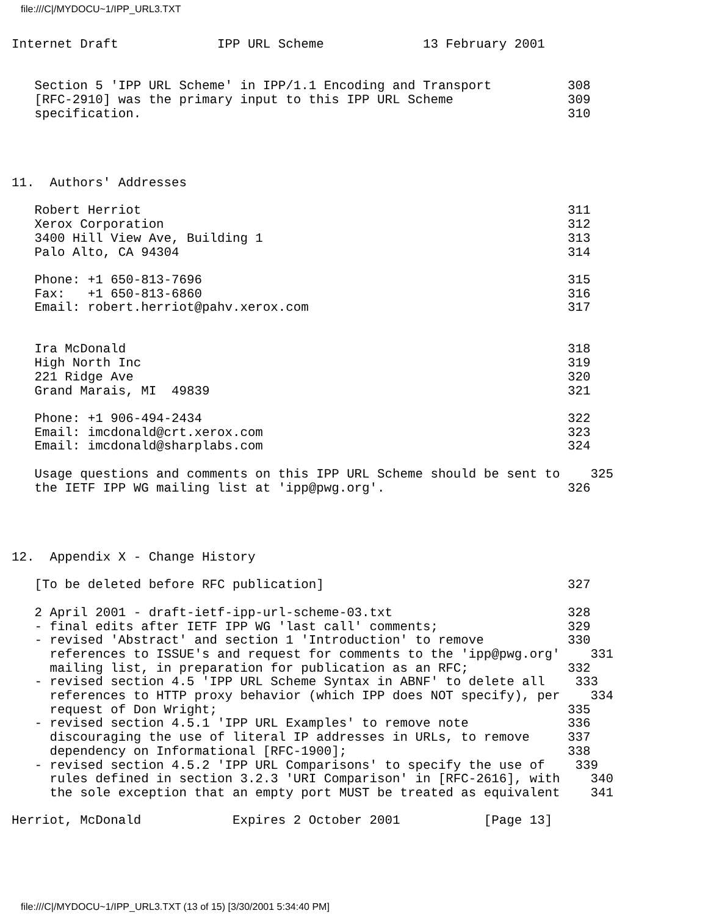file:///C|/MYDOCU~1/IPP_URL3.TXT
Internet Draft             IPP URL Scheme             13 February 2001


   Section 5 'IPP URL Scheme' in IPP/1.1 Encoding and Transport          308
   [RFC-2910] was the primary input to this IPP URL Scheme               309
   specification.                                                        310




11.  Authors' Addresses

   Robert Herriot                                                        311
   Xerox Corporation                                                     312
   3400 Hill View Ave, Building 1                                        313
   Palo Alto, CA 94304                                                   314

   Phone: +1 650-813-7696                                                315
   Fax:   +1 650-813-6860                                                316
   Email: robert.herriot@pahv.xerox.com                                  317


   Ira McDonald                                                          318
   High North Inc                                                        319
   221 Ridge Ave                                                         320
   Grand Marais, MI  49839                                               321

   Phone: +1 906-494-2434                                                322
   Email: imcdonald@crt.xerox.com                                        323
   Email: imcdonald@sharplabs.com                                        324

   Usage questions and comments on this IPP URL Scheme should be sent to    325
   the IETF IPP WG mailing list at 'ipp@pwg.org'.                        326




12.  Appendix X - Change History

   [To be deleted before RFC publication]                                327

   2 April 2001 - draft-ietf-ipp-url-scheme-03.txt                       328
   - final edits after IETF IPP WG 'last call' comments;                 329
   - revised 'Abstract' and section 1 'Introduction' to remove           330
     references to ISSUE's and request for comments to the 'ipp@pwg.org'    331
     mailing list, in preparation for publication as an RFC;             332
   - revised section 4.5 'IPP URL Scheme Syntax in ABNF' to delete all    333
     references to HTTP proxy behavior (which IPP does NOT specify), per    334
     request of Don Wright;                                              335
   - revised section 4.5.1 'IPP URL Examples' to remove note             336
     discouraging the use of literal IP addresses in URLs, to remove     337
     dependency on Informational [RFC-1900];                             338
   - revised section 4.5.2 'IPP URL Comparisons' to specify the use of    339
     rules defined in section 3.2.3 'URI Comparison' in [RFC-2616], with    340
     the sole exception that an empty port MUST be treated as equivalent    341

Herriot, McDonald            Expires 2 October 2001           [Page 13]
file:///C|/MYDOCU~1/IPP_URL3.TXT (13 of 15) [3/30/2001 5:34:40 PM]